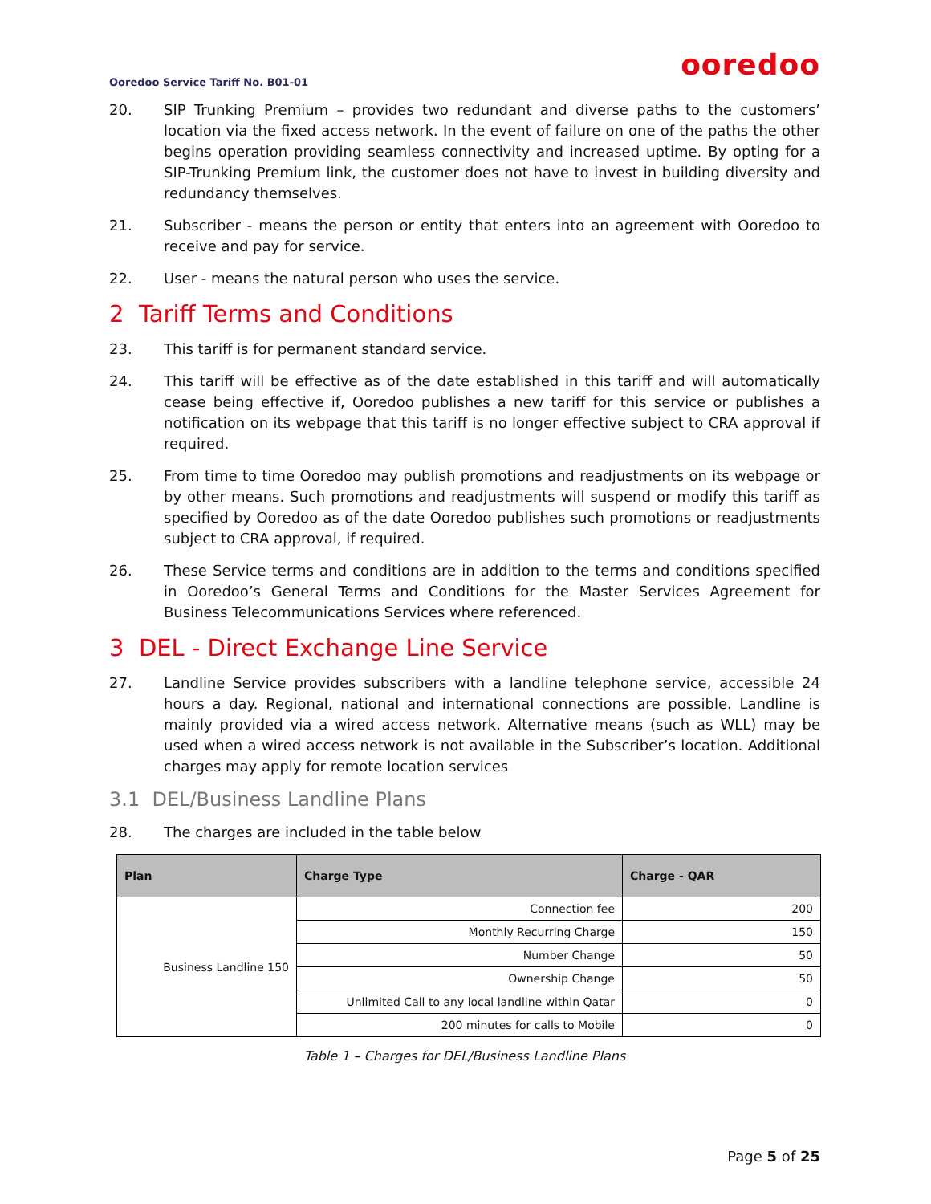ooredoo
Ooredoo Service Tariff No. B01-01
20. SIP Trunking Premium – provides two redundant and diverse paths to the customers’ location via the fixed access network. In the event of failure on one of the paths the other begins operation providing seamless connectivity and increased uptime. By opting for a SIP-Trunking Premium link, the customer does not have to invest in building diversity and redundancy themselves.
21. Subscriber - means the person or entity that enters into an agreement with Ooredoo to receive and pay for service.
22. User - means the natural person who uses the service.
2 Tariff Terms and Conditions
23. This tariff is for permanent standard service.
24. This tariff will be effective as of the date established in this tariff and will automatically cease being effective if, Ooredoo publishes a new tariff for this service or publishes a notification on its webpage that this tariff is no longer effective subject to CRA approval if required.
25. From time to time Ooredoo may publish promotions and readjustments on its webpage or by other means. Such promotions and readjustments will suspend or modify this tariff as specified by Ooredoo as of the date Ooredoo publishes such promotions or readjustments subject to CRA approval, if required.
26. These Service terms and conditions are in addition to the terms and conditions specified in Ooredoo’s General Terms and Conditions for the Master Services Agreement for Business Telecommunications Services where referenced.
3 DEL - Direct Exchange Line Service
27. Landline Service provides subscribers with a landline telephone service, accessible 24 hours a day. Regional, national and international connections are possible. Landline is mainly provided via a wired access network. Alternative means (such as WLL) may be used when a wired access network is not available in the Subscriber’s location. Additional charges may apply for remote location services
3.1 DEL/Business Landline Plans
28. The charges are included in the table below
| Plan | Charge Type | Charge - QAR |
| --- | --- | --- |
| Business Landline 150 | Connection fee | 200 |
| | Monthly Recurring Charge | 150 |
| | Number Change | 50 |
| | Ownership Change | 50 |
| | Unlimited Call to any local landline within Qatar | 0 |
| | 200 minutes for calls to Mobile | 0 |
Table 1 – Charges for DEL/Business Landline Plans
Page 5 of 25